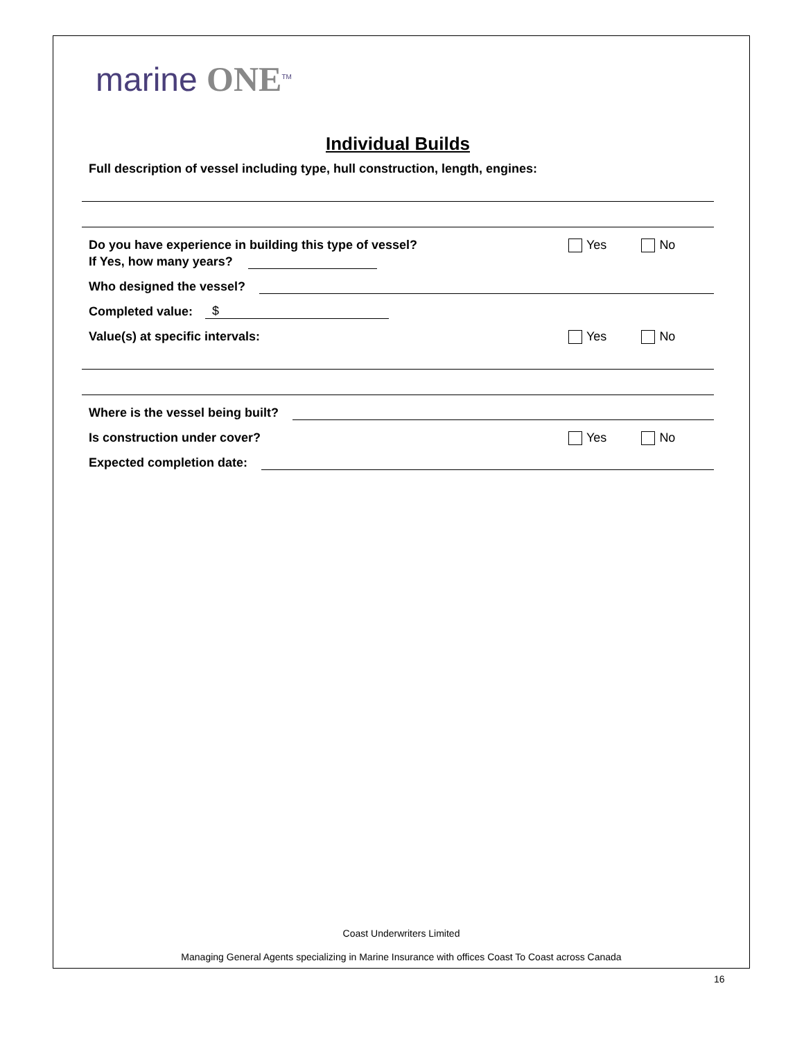marine ONE<sup>TM</sup>
Individual Builds
Full description of vessel including type, hull construction, length, engines:
Do you have experience in building this type of vessel? Yes No
If Yes, how many years?
Who designed the vessel?
Completed value: $
Value(s) at specific intervals: Yes No
Where is the vessel being built?
Is construction under cover? Yes No
Expected completion date:
Coast Underwriters Limited
Managing General Agents specializing in Marine Insurance with offices Coast To Coast across Canada
16